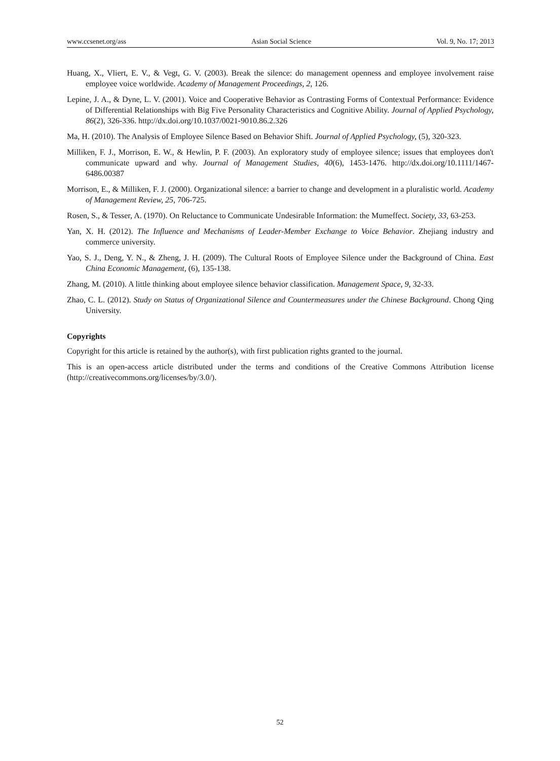www.ccsenet.org/ass Asian Social Science Vol. 9, No. 17; 2013
Huang, X., Vliert, E. V., & Vegt, G. V. (2003). Break the silence: do management openness and employee involvement raise employee voice worldwide. Academy of Management Proceedings, 2, 126.
Lepine, J. A., & Dyne, L. V. (2001). Voice and Cooperative Behavior as Contrasting Forms of Contextual Performance: Evidence of Differential Relationships with Big Five Personality Characteristics and Cognitive Ability. Journal of Applied Psychology, 86(2), 326-336. http://dx.doi.org/10.1037/0021-9010.86.2.326
Ma, H. (2010). The Analysis of Employee Silence Based on Behavior Shift. Journal of Applied Psychology, (5), 320-323.
Milliken, F. J., Morrison, E. W., & Hewlin, P. F. (2003). An exploratory study of employee silence; issues that employees don't communicate upward and why. Journal of Management Studies, 40(6), 1453-1476. http://dx.doi.org/10.1111/1467-6486.00387
Morrison, E., & Milliken, F. J. (2000). Organizational silence: a barrier to change and development in a pluralistic world. Academy of Management Review, 25, 706-725.
Rosen, S., & Tesser, A. (1970). On Reluctance to Communicate Undesirable Information: the Mumeffect. Society, 33, 63-253.
Yan, X. H. (2012). The Influence and Mechanisms of Leader-Member Exchange to Voice Behavior. Zhejiang industry and commerce university.
Yao, S. J., Deng, Y. N., & Zheng, J. H. (2009). The Cultural Roots of Employee Silence under the Background of China. East China Economic Management, (6), 135-138.
Zhang, M. (2010). A little thinking about employee silence behavior classification. Management Space, 9, 32-33.
Zhao, C. L. (2012). Study on Status of Organizational Silence and Countermeasures under the Chinese Background. Chong Qing University.
Copyrights
Copyright for this article is retained by the author(s), with first publication rights granted to the journal.
This is an open-access article distributed under the terms and conditions of the Creative Commons Attribution license (http://creativecommons.org/licenses/by/3.0/).
52